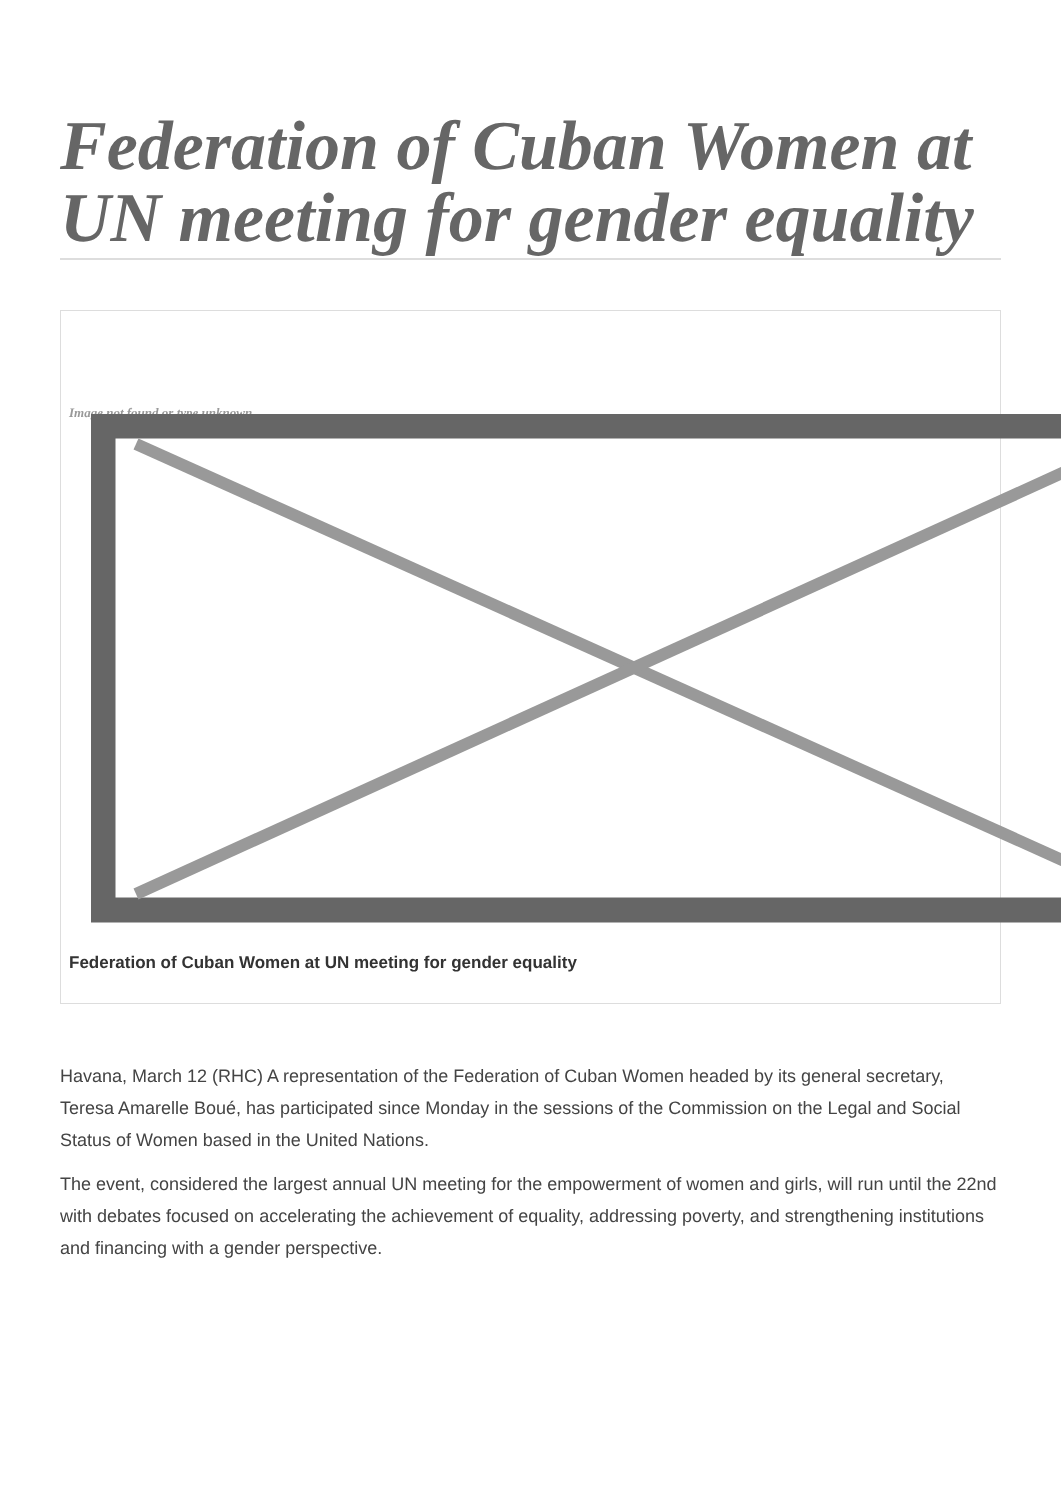Federation of Cuban Women at UN meeting for gender equality
Image not found or type unknown
Federation of Cuban Women at UN meeting for gender equality
Havana, March 12 (RHC) A representation of the Federation of Cuban Women headed by its general secretary, Teresa Amarelle Boué, has participated since Monday in the sessions of the Commission on the Legal and Social Status of Women based in the United Nations.
The event, considered the largest annual UN meeting for the empowerment of women and girls, will run until the 22nd with debates focused on accelerating the achievement of equality, addressing poverty, and strengthening institutions and financing with a gender perspective.